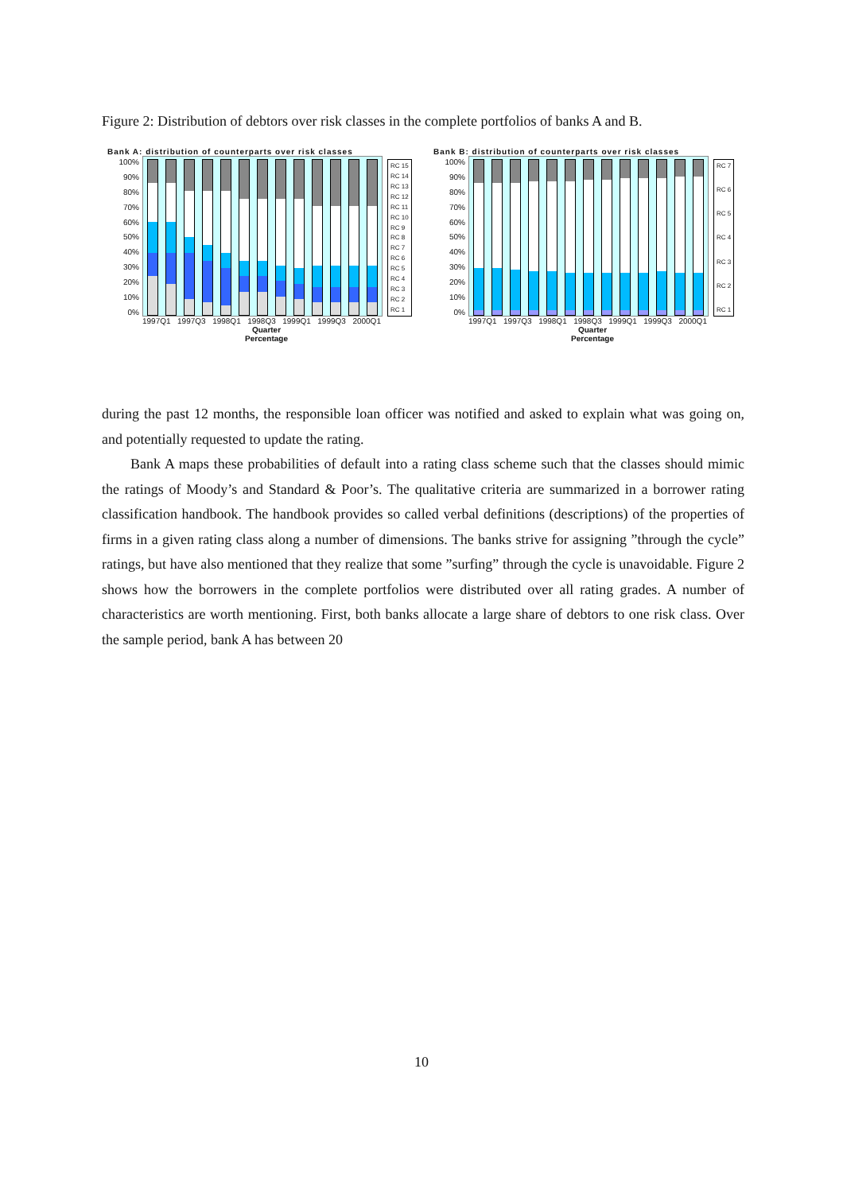Figure 2: Distribution of debtors over risk classes in the complete portfolios of banks A and B.
Bank A: distribution of counterparts over risk classes
100%
90%
80%
70%
60%
50%
40%
30%
20%
10%
0%
RC 15
RC 14
RC 13
RC 12
RC 11
RC 10
RC 9
RC 8
RC 7
RC 6
RC 5
RC 4
RC 3
RC 2
RC 1
1997Q1 1997Q3 1998Q1 1998Q3 1999Q1 1999Q3 2000Q1
Quarter
Percentage
Bank B: distribution of counterparts over risk classes
100%
90%
80%
70%
60%
50%
40%
30%
20%
10%
0%
RC 7
RC 6
RC 5
RC 4
RC 3
RC 2
RC 1
1997Q1 1997Q3 1998Q1 1998Q3 1999Q1 1999Q3 2000Q1
Quarter
Percentage
during the past 12 months, the responsible loan officer was notified and asked to explain what was going on, and potentially requested to update the rating.
Bank A maps these probabilities of default into a rating class scheme such that the classes should mimic the ratings of Moody’s and Standard & Poor’s. The qualitative criteria are summarized in a borrower rating classification handbook. The handbook provides so called verbal definitions (descriptions) of the properties of firms in a given rating class along a number of dimensions. The banks strive for assigning ”through the cycle” ratings, but have also mentioned that they realize that some ”surfing” through the cycle is unavoidable. Figure 2 shows how the borrowers in the complete portfolios were distributed over all rating grades. A number of characteristics are worth mentioning. First, both banks allocate a large share of debtors to one risk class. Over the sample period, bank A has between 20
10